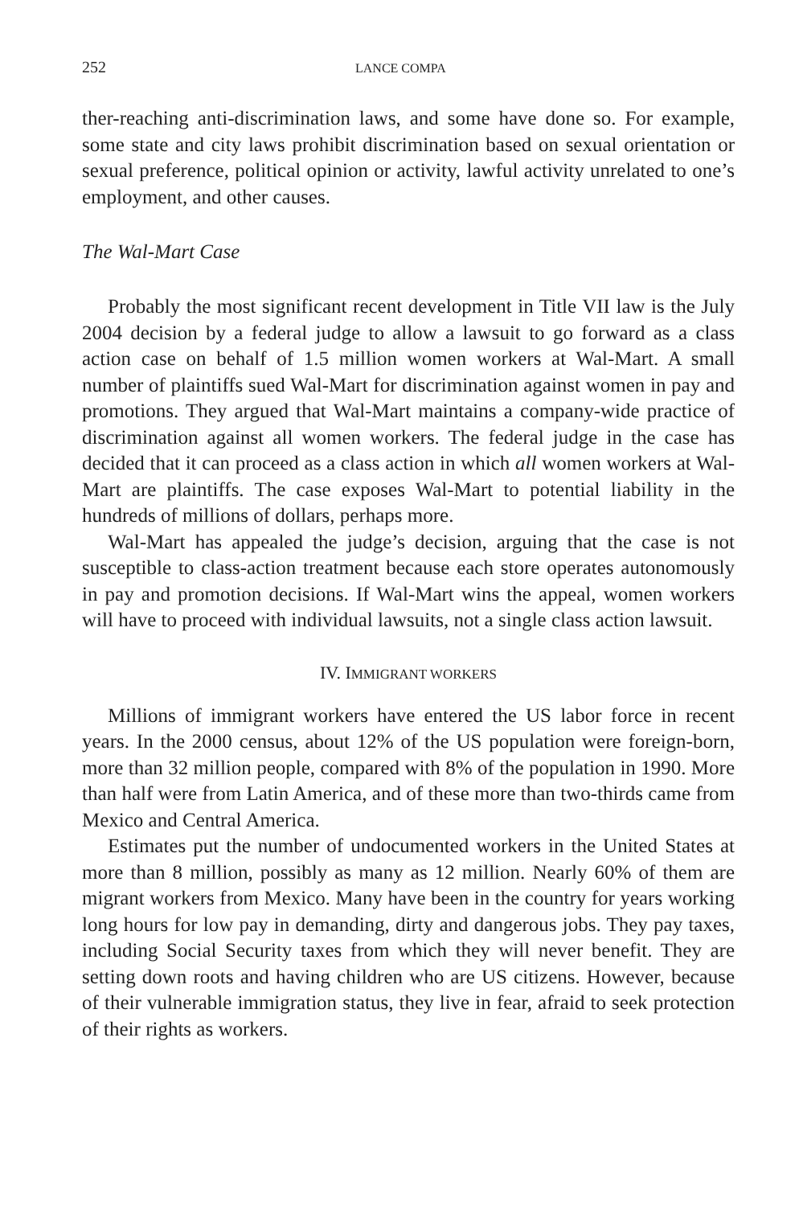252 LANCE COMPA
ther-reaching anti-discrimination laws, and some have done so. For example, some state and city laws prohibit discrimination based on sexual orientation or sexual preference, political opinion or activity, lawful activity unrelated to one’s employment, and other causes.
The Wal-Mart Case
Probably the most significant recent development in Title VII law is the July 2004 decision by a federal judge to allow a lawsuit to go forward as a class action case on behalf of 1.5 million women workers at Wal-Mart. A small number of plaintiffs sued Wal-Mart for discrimination against women in pay and promotions. They argued that Wal-Mart maintains a company-wide practice of discrimination against all women workers. The federal judge in the case has decided that it can proceed as a class action in which all women workers at Wal-Mart are plaintiffs. The case exposes Wal-Mart to potential liability in the hundreds of millions of dollars, perhaps more.
Wal-Mart has appealed the judge’s decision, arguing that the case is not susceptible to class-action treatment because each store operates autonomously in pay and promotion decisions. If Wal-Mart wins the appeal, women workers will have to proceed with individual lawsuits, not a single class action lawsuit.
IV. IMMIGRANT WORKERS
Millions of immigrant workers have entered the US labor force in recent years. In the 2000 census, about 12% of the US population were foreign-born, more than 32 million people, compared with 8% of the population in 1990. More than half were from Latin America, and of these more than two-thirds came from Mexico and Central America.
Estimates put the number of undocumented workers in the United States at more than 8 million, possibly as many as 12 million. Nearly 60% of them are migrant workers from Mexico. Many have been in the country for years working long hours for low pay in demanding, dirty and dangerous jobs. They pay taxes, including Social Security taxes from which they will never benefit. They are setting down roots and having children who are US citizens. However, because of their vulnerable immigration status, they live in fear, afraid to seek protection of their rights as workers.